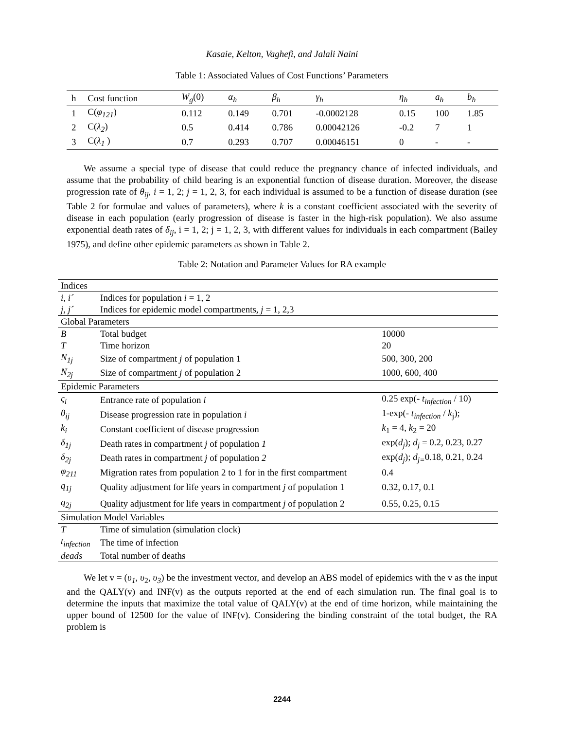Kasaie, Kelton, Vaghefi, and Jalali Naini
Table 1: Associated Values of Cost Functions’ Parameters
| h | Cost function | W<sub>g</sub> (0) | α<sub>h</sub> | β<sub>h</sub> | γ<sub>h</sub> | η<sub>h</sub> | a<sub>h</sub> | b<sub>h</sub> |
| 1 | C( φ<sub>121</sub> ) | 0.112 | 0.149 | 0.701 | -0.0002128 | 0.15 | 100 | 1.85 |
| 2 | C( λ<sub>2</sub> ) | 0.5 | 0.414 | 0.786 | 0.00042126 | -0.2 | 7 | 1 |
| 3 | C( λ<sub>1</sub> ) | 0.7 | 0.293 | 0.707 | 0.00046151 | 0 | - | - |
We assume a special type of disease that could reduce the pregnancy chance of infected individuals, and assume that the probability of child bearing is an exponential function of disease duration. Moreover, the disease progression rate of θ<sub>ij</sub>, i = 1, 2; j = 1, 2, 3, for each individual is assumed to be a function of disease duration (see Table 2 for formulae and values of parameters), where k is a constant coefficient associated with the severity of disease in each population (early progression of disease is faster in the high-risk population). We also assume exponential death rates of δ<sub>ij</sub>, i = 1, 2; j = 1, 2, 3, with different values for individuals in each compartment (Bailey 1975), and define other epidemic parameters as shown in Table 2.
Table 2: Notation and Parameter Values for RA example
| Indices | | |
| i, i´ | Indices for population i = 1, 2 | |
| j, j´ | Indices for epidemic model compartments, j = 1, 2,3 | |
| Global Parameters | | |
| B | Total budget | 10000 |
| T | Time horizon | 20 |
| N<sub>1j</sub> | Size of compartment j of population 1 | 500, 300, 200 |
| N<sub>2j</sub> | Size of compartment j of population 2 | 1000, 600, 400 |
| Epidemic Parameters | | |
| ς<sub>i</sub> | Entrance rate of population i | 0.25 exp(- t<sub>infection</sub> / 10) |
| θ<sub>ij</sub> | Disease progression rate in population i | 1-exp(- t<sub>infection</sub> / k<sub>j</sub>); |
| k<sub>i</sub> | Constant coefficient of disease progression | k<sub>1</sub> = 4, k<sub>2</sub> = 20 |
| δ<sub>1j</sub> | Death rates in compartment j of population 1 | exp( d<sub>j</sub> ); d<sub>j</sub> = 0.2, 0.23, 0.27 |
| δ<sub>2j</sub> | Death rates in compartment j of population 2 | exp( d<sub>j</sub> ); d<sub>j=</sub> 0.18, 0.21, 0.24 |
| φ<sub>211</sub> | Migration rates from population 2 to 1 for in the first compartment | 0.4 |
| q<sub>1j</sub> | Quality adjustment for life years in compartment j of population 1 | 0.32, 0.17, 0.1 |
| q<sub>2j</sub> | Quality adjustment for life years in compartment j of population 2 | 0.55, 0.25, 0.15 |
| Simulation Model Variables | | |
| T | Time of simulation (simulation clock) | |
| t<sub>infection</sub> | The time of infection | |
| deads | Total number of deaths | |
We let v = (υ<sub>1</sub>, υ<sub>2</sub>, υ<sub>3</sub>) be the investment vector, and develop an ABS model of epidemics with the v as the input and the QALY(v) and INF(v) as the outputs reported at the end of each simulation run. The final goal is to determine the inputs that maximize the total value of QALY(v) at the end of time horizon, while maintaining the upper bound of 12500 for the value of INF(v). Considering the binding constraint of the total budget, the RA problem is
2244